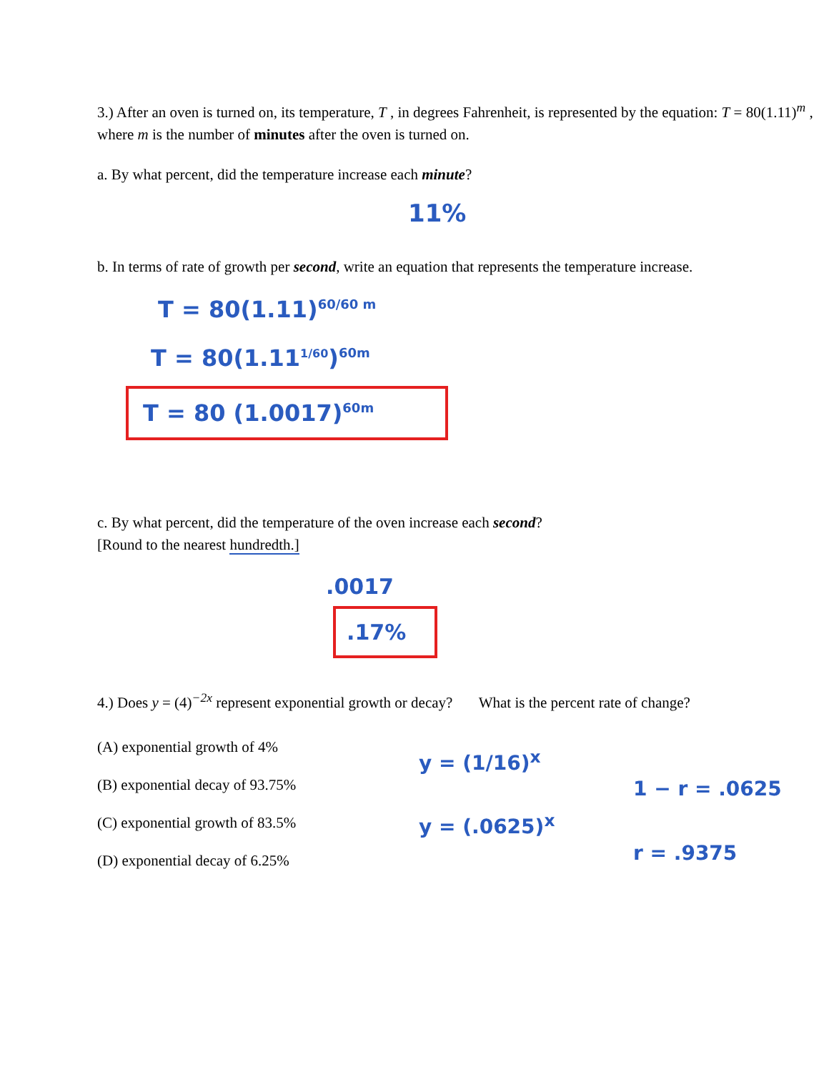3.) After an oven is turned on, its temperature, T , in degrees Fahrenheit, is represented by the equation: T = 80(1.11)<sup>m</sup> , where m is the number of minutes after the oven is turned on.
a. By what percent, did the temperature increase each minute?
11%
b. In terms of rate of growth per second, write an equation that represents the temperature increase.
T = 80(1.11)<sup>60/60 m</sup>
T = 80(1.11<sup>1/60</sup>)<sup>60m</sup>
T = 80 (1.0017)<sup>60m</sup>
c. By what percent, did the temperature of the oven increase each second?
[Round to the nearest hundredth.]
.0017
.17%
4.) Does y = (4)<sup>−2x</sup> represent exponential growth or decay? What is the percent rate of change?
(A) exponential growth of 4%
(B) exponential decay of 93.75%
(C) exponential growth of 83.5%
(D) exponential decay of 6.25%
y = (1/16)<sup>x</sup>
y = (.0625)<sup>x</sup>
1 − r = .0625
r = .9375